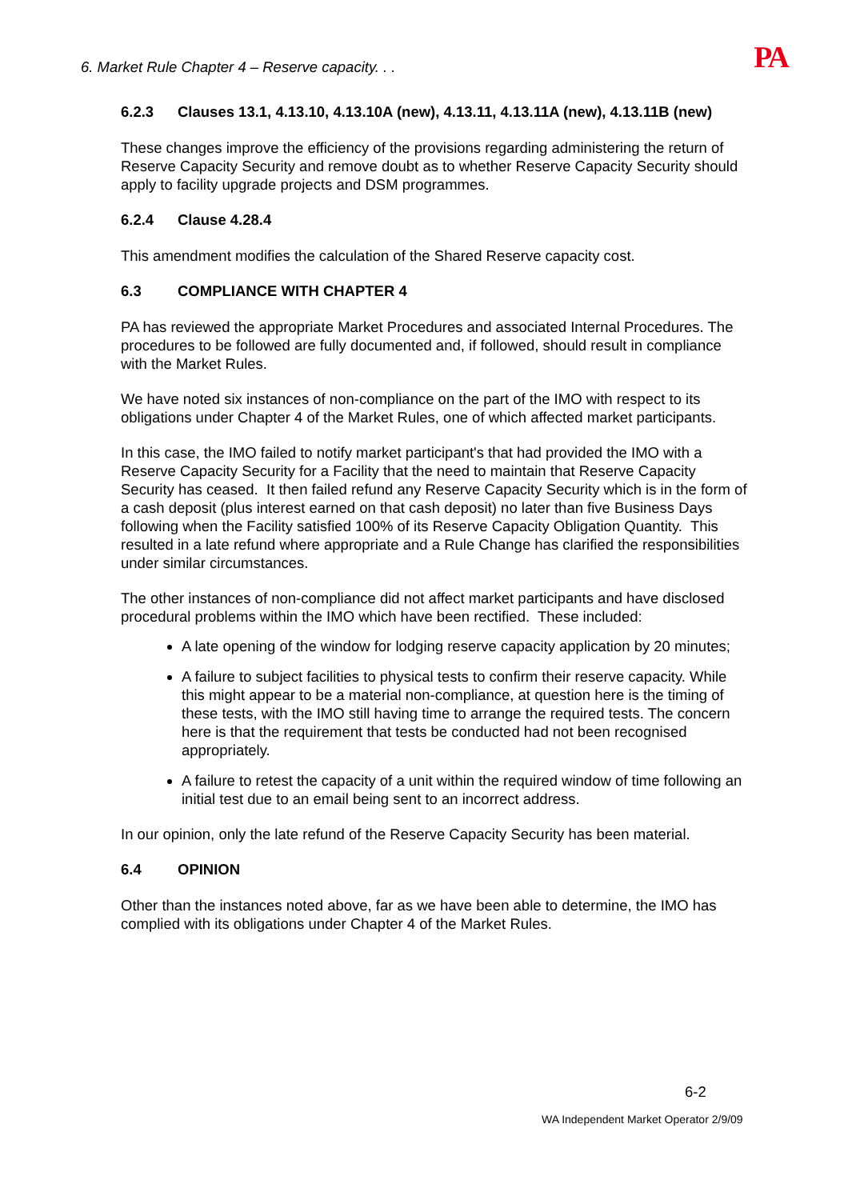6. Market Rule Chapter 4 – Reserve capacity. . .
PA
6.2.3 Clauses 13.1, 4.13.10, 4.13.10A (new), 4.13.11, 4.13.11A (new), 4.13.11B (new)
These changes improve the efficiency of the provisions regarding administering the return of Reserve Capacity Security and remove doubt as to whether Reserve Capacity Security should apply to facility upgrade projects and DSM programmes.
6.2.4 Clause 4.28.4
This amendment modifies the calculation of the Shared Reserve capacity cost.
6.3 COMPLIANCE WITH CHAPTER 4
PA has reviewed the appropriate Market Procedures and associated Internal Procedures. The procedures to be followed are fully documented and, if followed, should result in compliance with the Market Rules.
We have noted six instances of non-compliance on the part of the IMO with respect to its obligations under Chapter 4 of the Market Rules, one of which affected market participants.
In this case, the IMO failed to notify market participant's that had provided the IMO with a Reserve Capacity Security for a Facility that the need to maintain that Reserve Capacity Security has ceased. It then failed refund any Reserve Capacity Security which is in the form of a cash deposit (plus interest earned on that cash deposit) no later than five Business Days following when the Facility satisfied 100% of its Reserve Capacity Obligation Quantity. This resulted in a late refund where appropriate and a Rule Change has clarified the responsibilities under similar circumstances.
The other instances of non-compliance did not affect market participants and have disclosed procedural problems within the IMO which have been rectified. These included:
A late opening of the window for lodging reserve capacity application by 20 minutes;
A failure to subject facilities to physical tests to confirm their reserve capacity. While this might appear to be a material non-compliance, at question here is the timing of these tests, with the IMO still having time to arrange the required tests. The concern here is that the requirement that tests be conducted had not been recognised appropriately.
A failure to retest the capacity of a unit within the required window of time following an initial test due to an email being sent to an incorrect address.
In our opinion, only the late refund of the Reserve Capacity Security has been material.
6.4 OPINION
Other than the instances noted above, far as we have been able to determine, the IMO has complied with its obligations under Chapter 4 of the Market Rules.
6-2
WA Independent Market Operator 2/9/09